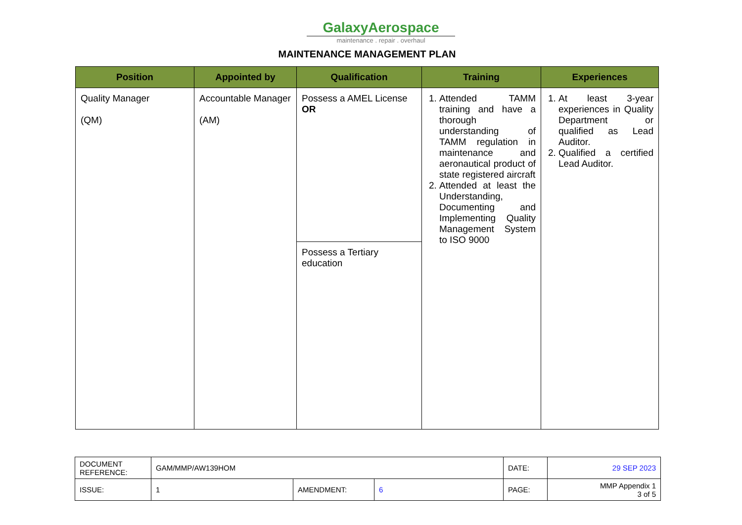GalaxyAerospace
maintenance . repair . overhaul
MAINTENANCE MANAGEMENT PLAN
| Position | Appointed by | Qualification | Training | Experiences |
| --- | --- | --- | --- | --- |
| Quality Manager (QM) | Accountable Manager (AM) | Possess a AMEL License OR | 1. Attended TAMM training and have a thorough understanding of TAMM regulation in maintenance and aeronautical product of state registered aircraft 2. Attended at least the Understanding, Documenting and Implementing Quality Management System to ISO 9000 | 1. At least 3-year experiences in Quality Department or qualified as Lead Auditor. 2. Qualified a certified Lead Auditor. |
| | | Possess a Tertiary education | | |
| DOCUMENT REFERENCE: | GAM/MMP/AW139HOM | | | DATE: | 29 SEP 2023 |
| ISSUE: | 1 | AMENDMENT: | 6 | PAGE: | MMP Appendix 1 3 of 5 |